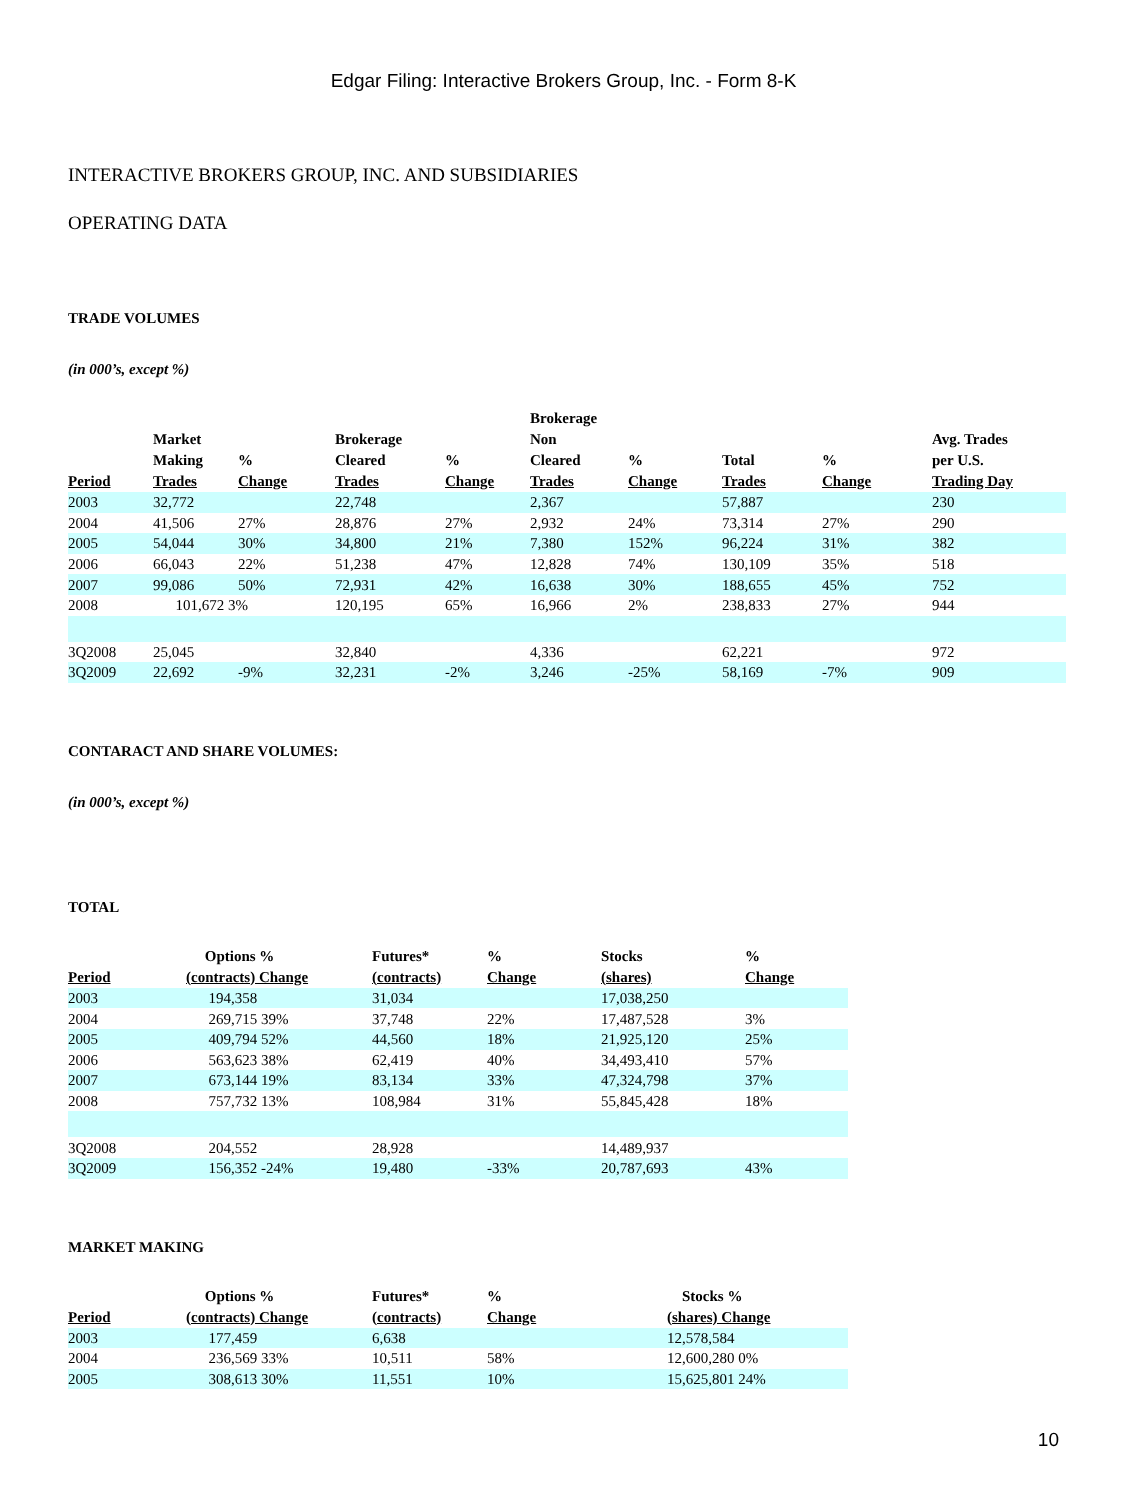Edgar Filing: Interactive Brokers Group, Inc. - Form 8-K
INTERACTIVE BROKERS GROUP, INC. AND SUBSIDIARIES
OPERATING DATA
TRADE VOLUMES
(in 000’s, except %)
| Period | Market Making Trades | % Change | Brokerage Cleared Trades | % Change | Brokerage Non Cleared Trades | % Change | Total Trades | % Change | Avg. Trades per U.S. Trading Day |
| --- | --- | --- | --- | --- | --- | --- | --- | --- | --- |
| 2003 | 32,772 | | 22,748 | | 2,367 | | 57,887 | | 230 |
| 2004 | 41,506 | 27% | 28,876 | 27% | 2,932 | 24% | 73,314 | 27% | 290 |
| 2005 | 54,044 | 30% | 34,800 | 21% | 7,380 | 152% | 96,224 | 31% | 382 |
| 2006 | 66,043 | 22% | 51,238 | 47% | 12,828 | 74% | 130,109 | 35% | 518 |
| 2007 | 99,086 | 50% | 72,931 | 42% | 16,638 | 30% | 188,655 | 45% | 752 |
| 2008 | 101,672 3% | | 120,195 | 65% | 16,966 | 2% | 238,833 | 27% | 944 |
| 3Q2008 | 25,045 | | 32,840 | | 4,336 | | 62,221 | | 972 |
| 3Q2009 | 22,692 | -9% | 32,231 | -2% | 3,246 | -25% | 58,169 | -7% | 909 |
CONTARACT AND SHARE VOLUMES:
(in 000’s, except %)
TOTAL
| Period | Options % (contracts) Change | Futures* (contracts) | % Change | Stocks (shares) | % Change |
| --- | --- | --- | --- | --- | --- |
| 2003 | 194,358 | 31,034 | | 17,038,250 | |
| 2004 | 269,715 39% | 37,748 | 22% | 17,487,528 | 3% |
| 2005 | 409,794 52% | 44,560 | 18% | 21,925,120 | 25% |
| 2006 | 563,623 38% | 62,419 | 40% | 34,493,410 | 57% |
| 2007 | 673,144 19% | 83,134 | 33% | 47,324,798 | 37% |
| 2008 | 757,732 13% | 108,984 | 31% | 55,845,428 | 18% |
| 3Q2008 | 204,552 | 28,928 | | 14,489,937 | |
| 3Q2009 | 156,352 -24% | 19,480 | -33% | 20,787,693 | 43% |
MARKET MAKING
| Period | Options % (contracts) Change | Futures* (contracts) | % Change | Stocks % (shares) Change |
| --- | --- | --- | --- | --- |
| 2003 | 177,459 | 6,638 | | 12,578,584 |
| 2004 | 236,569 33% | 10,511 | 58% | 12,600,280 0% |
| 2005 | 308,613 30% | 11,551 | 10% | 15,625,801 24% |
10